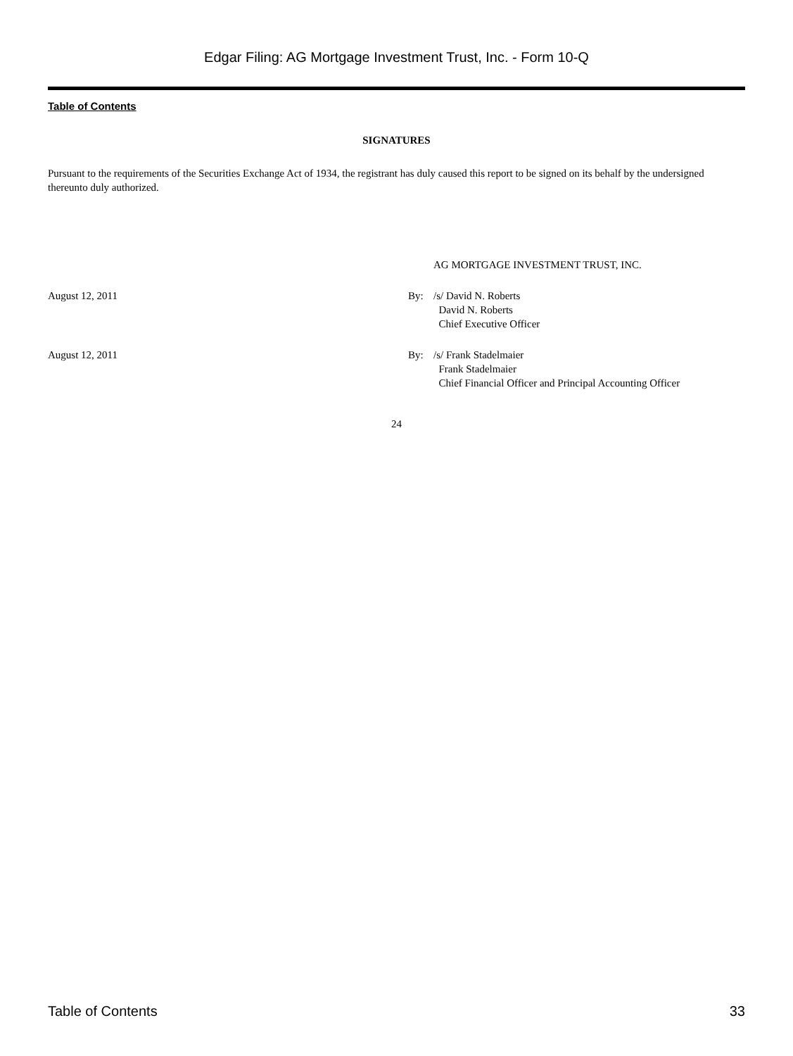Edgar Filing: AG Mortgage Investment Trust, Inc. - Form 10-Q
Table of Contents
SIGNATURES
Pursuant to the requirements of the Securities Exchange Act of 1934, the registrant has duly caused this report to be signed on its behalf by the undersigned thereunto duly authorized.
| | | AG MORTGAGE INVESTMENT TRUST, INC. |
| August 12, 2011 | By: | /s/ David N. Roberts David N. Roberts Chief Executive Officer |
| August 12, 2011 | By: | /s/ Frank Stadelmaier Frank Stadelmaier Chief Financial Officer and Principal Accounting Officer |
24
Table of Contents 33